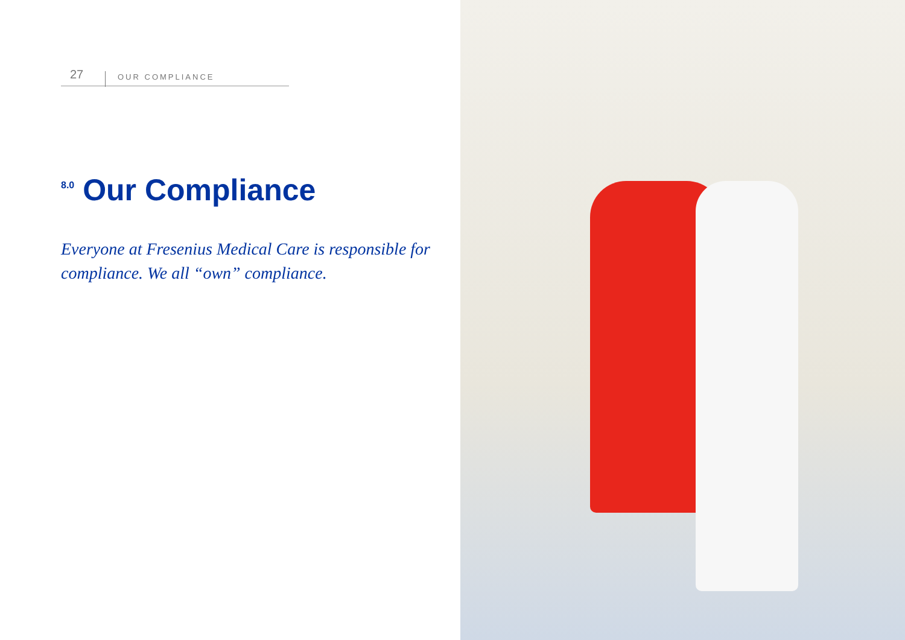27 OUR COMPLIANCE
<sup>8.0</sup> Our Compliance
Everyone at Fresenius Medical Care is responsible for compliance. We all “own” compliance.